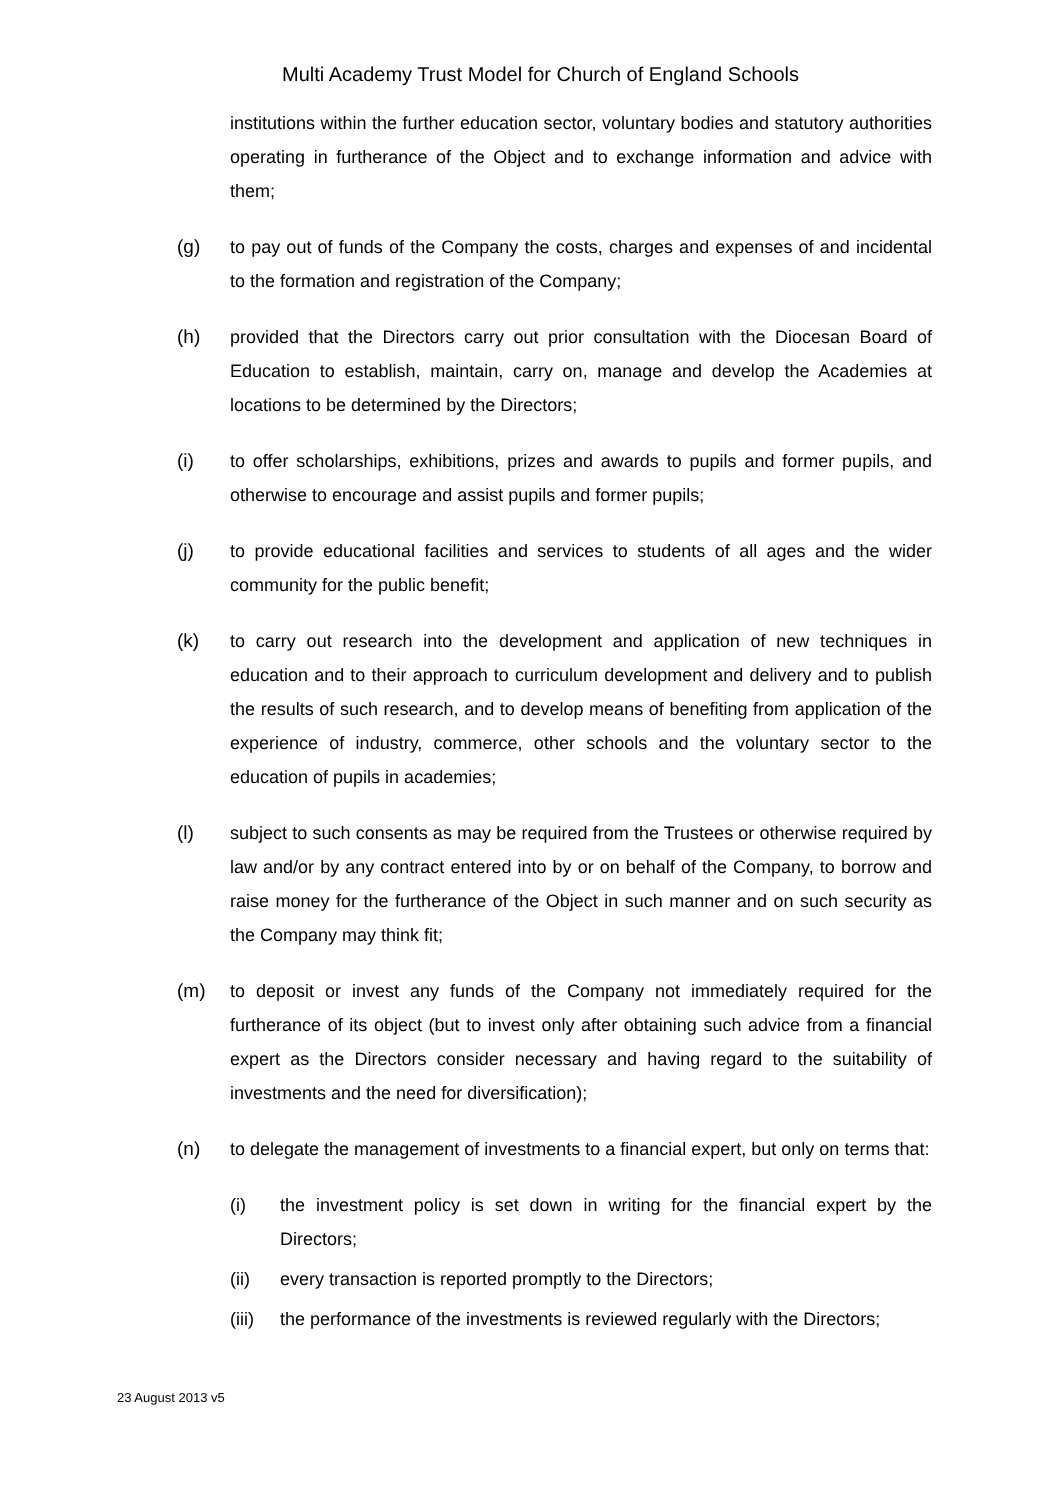Multi Academy Trust Model for Church of England Schools
institutions within the further education sector, voluntary bodies and statutory authorities operating in furtherance of the Object and to exchange information and advice with them;
(g) to pay out of funds of the Company the costs, charges and expenses of and incidental to the formation and registration of the Company;
(h) provided that the Directors carry out prior consultation with the Diocesan Board of Education to establish, maintain, carry on, manage and develop the Academies at locations to be determined by the Directors;
(i) to offer scholarships, exhibitions, prizes and awards to pupils and former pupils, and otherwise to encourage and assist pupils and former pupils;
(j) to provide educational facilities and services to students of all ages and the wider community for the public benefit;
(k) to carry out research into the development and application of new techniques in education and to their approach to curriculum development and delivery and to publish the results of such research, and to develop means of benefiting from application of the experience of industry, commerce, other schools and the voluntary sector to the education of pupils in academies;
(l) subject to such consents as may be required from the Trustees or otherwise required by law and/or by any contract entered into by or on behalf of the Company, to borrow and raise money for the furtherance of the Object in such manner and on such security as the Company may think fit;
(m) to deposit or invest any funds of the Company not immediately required for the furtherance of its object (but to invest only after obtaining such advice from a financial expert as the Directors consider necessary and having regard to the suitability of investments and the need for diversification);
(n) to delegate the management of investments to a financial expert, but only on terms that:
(i) the investment policy is set down in writing for the financial expert by the Directors;
(ii) every transaction is reported promptly to the Directors;
(iii)
the performance of the investments is reviewed regularly with the Directors;
23 August 2013 v5